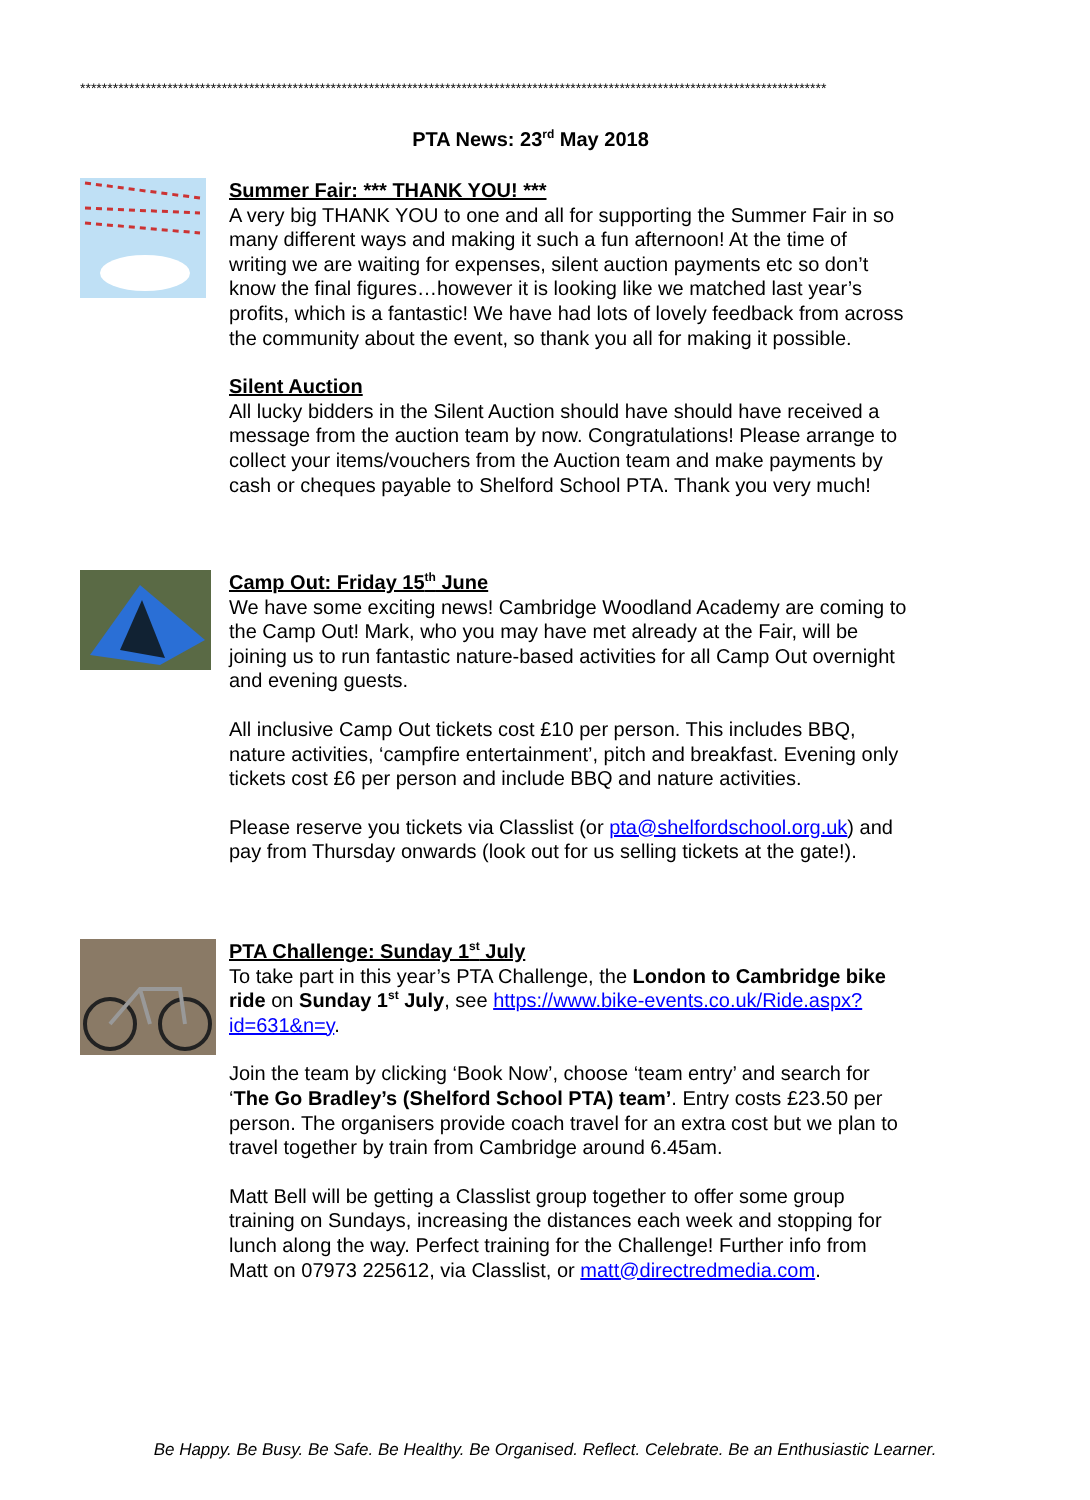*****************************************************************************************************************************************
PTA News: 23<sup>rd</sup> May 2018
Summer Fair: *** THANK YOU! ***
A very big THANK YOU to one and all for supporting the Summer Fair in so many different ways and making it such a fun afternoon! At the time of writing we are waiting for expenses, silent auction payments etc so don’t know the final figures…however it is looking like we matched last year’s profits, which is a fantastic! We have had lots of lovely feedback from across the community about the event, so thank you all for making it possible.
Silent Auction
All lucky bidders in the Silent Auction should have should have received a message from the auction team by now. Congratulations! Please arrange to collect your items/vouchers from the Auction team and make payments by cash or cheques payable to Shelford School PTA. Thank you very much!
Camp Out: Friday 15<sup>th</sup> June
We have some exciting news! Cambridge Woodland Academy are coming to the Camp Out! Mark, who you may have met already at the Fair, will be joining us to run fantastic nature-based activities for all Camp Out overnight and evening guests.
All inclusive Camp Out tickets cost £10 per person. This includes BBQ, nature activities, ‘campfire entertainment’, pitch and breakfast. Evening only tickets cost £6 per person and include BBQ and nature activities.
Please reserve you tickets via Classlist (or pta@shelfordschool.org.uk) and pay from Thursday onwards (look out for us selling tickets at the gate!).
PTA Challenge: Sunday 1<sup>st</sup> July
To take part in this year’s PTA Challenge, the London to Cambridge bike ride on Sunday 1<sup>st</sup> July, see https://www.bike-events.co.uk/Ride.aspx?id=631&n=y.
Join the team by clicking ‘Book Now’, choose ‘team entry’ and search for ‘The Go Bradley’s (Shelford School PTA) team’. Entry costs £23.50 per person. The organisers provide coach travel for an extra cost but we plan to travel together by train from Cambridge around 6.45am.
Matt Bell will be getting a Classlist group together to offer some group training on Sundays, increasing the distances each week and stopping for lunch along the way. Perfect training for the Challenge! Further info from Matt on 07973 225612, via Classlist, or matt@directredmedia.com.
Be Happy. Be Busy. Be Safe. Be Healthy. Be Organised. Reflect. Celebrate. Be an Enthusiastic Learner.